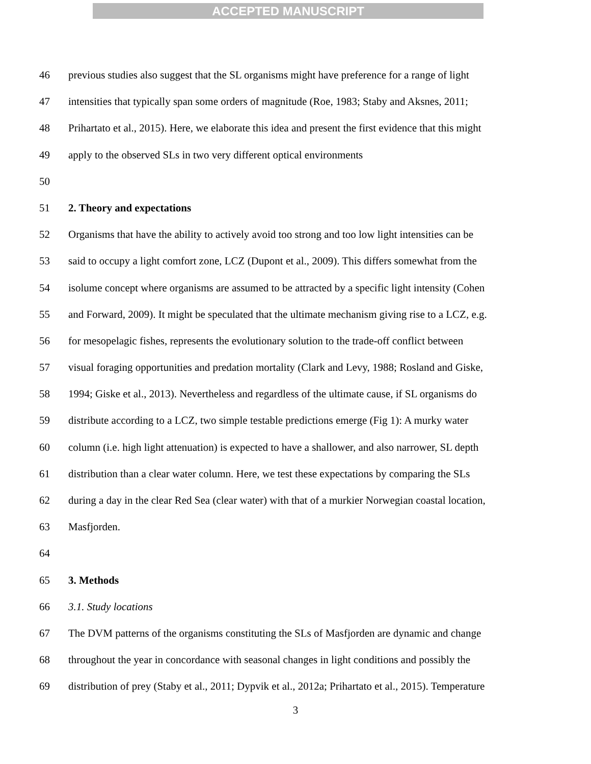ACCEPTED MANUSCRIPT
46 previous studies also suggest that the SL organisms might have preference for a range of light
47 intensities that typically span some orders of magnitude (Roe, 1983; Staby and Aksnes, 2011;
48 Prihartato et al., 2015). Here, we elaborate this idea and present the first evidence that this might
49 apply to the observed SLs in two very different optical environments
50
51 2. Theory and expectations
52 Organisms that have the ability to actively avoid too strong and too low light intensities can be
53 said to occupy a light comfort zone, LCZ (Dupont et al., 2009). This differs somewhat from the
54 isolume concept where organisms are assumed to be attracted by a specific light intensity (Cohen
55 and Forward, 2009). It might be speculated that the ultimate mechanism giving rise to a LCZ, e.g.
56 for mesopelagic fishes, represents the evolutionary solution to the trade-off conflict between
57 visual foraging opportunities and predation mortality (Clark and Levy, 1988; Rosland and Giske,
58 1994; Giske et al., 2013). Nevertheless and regardless of the ultimate cause, if SL organisms do
59 distribute according to a LCZ, two simple testable predictions emerge (Fig 1): A murky water
60 column (i.e. high light attenuation) is expected to have a shallower, and also narrower, SL depth
61 distribution than a clear water column. Here, we test these expectations by comparing the SLs
62 during a day in the clear Red Sea (clear water) with that of a murkier Norwegian coastal location,
63 Masfjorden.
64
65 3. Methods
66 3.1. Study locations
67 The DVM patterns of the organisms constituting the SLs of Masfjorden are dynamic and change
68 throughout the year in concordance with seasonal changes in light conditions and possibly the
69 distribution of prey (Staby et al., 2011; Dypvik et al., 2012a; Prihartato et al., 2015). Temperature
3